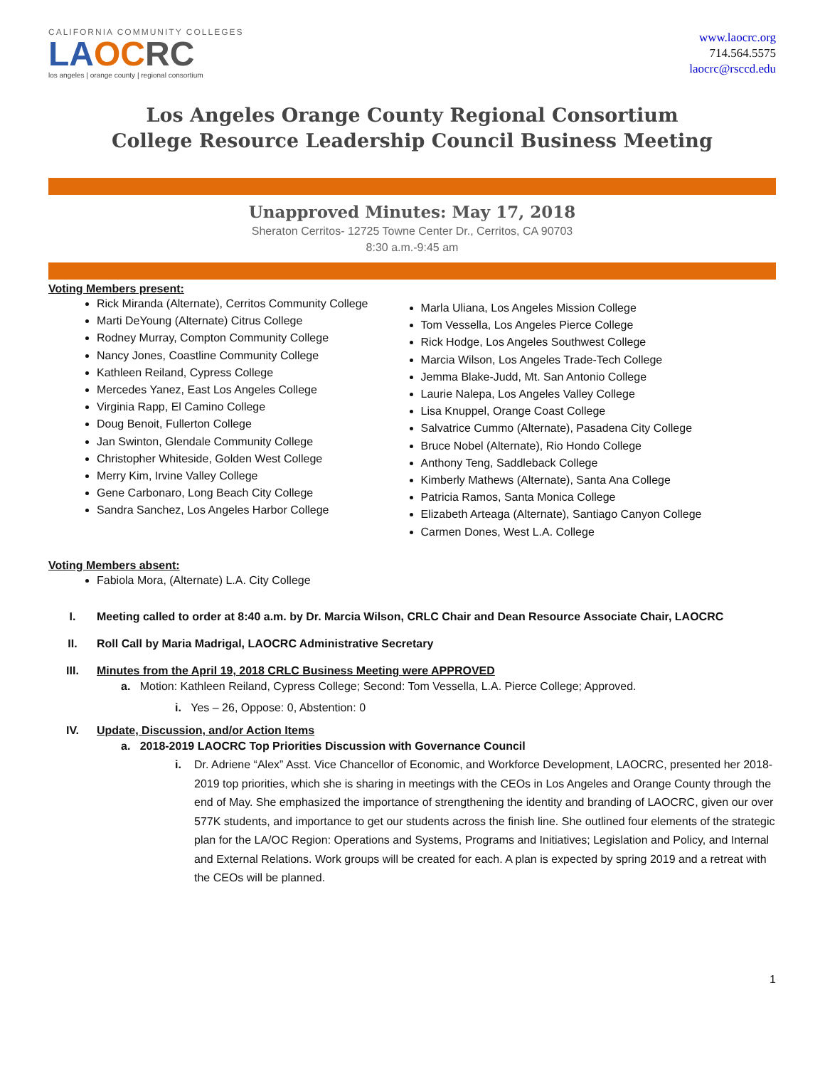CALIFORNIA COMMUNITY COLLEGES
LA OC RC
los angeles | orange county | regional consortium
www.laocrc.org
714.564.5575
laocrc@rsccd.edu
Los Angeles Orange County Regional Consortium
College Resource Leadership Council Business Meeting
Unapproved Minutes: May 17, 2018
Sheraton Cerritos- 12725 Towne Center Dr., Cerritos, CA 90703
8:30 a.m.-9:45 am
Voting Members present:
Rick Miranda (Alternate), Cerritos Community College
Marti DeYoung (Alternate) Citrus College
Rodney Murray, Compton Community College
Nancy Jones, Coastline Community College
Kathleen Reiland, Cypress College
Mercedes Yanez, East Los Angeles College
Virginia Rapp, El Camino College
Doug Benoit, Fullerton College
Jan Swinton, Glendale Community College
Christopher Whiteside, Golden West College
Merry Kim, Irvine Valley College
Gene Carbonaro, Long Beach City College
Sandra Sanchez, Los Angeles Harbor College
Marla Uliana, Los Angeles Mission College
Tom Vessella, Los Angeles Pierce College
Rick Hodge, Los Angeles Southwest College
Marcia Wilson, Los Angeles Trade-Tech College
Jemma Blake-Judd, Mt. San Antonio College
Laurie Nalepa, Los Angeles Valley College
Lisa Knuppel, Orange Coast College
Salvatrice Cummo (Alternate), Pasadena City College
Bruce Nobel (Alternate), Rio Hondo College
Anthony Teng, Saddleback College
Kimberly Mathews (Alternate), Santa Ana College
Patricia Ramos, Santa Monica College
Elizabeth Arteaga (Alternate), Santiago Canyon College
Carmen Dones, West L.A. College
Voting Members absent:
Fabiola Mora, (Alternate) L.A. City College
I. Meeting called to order at 8:40 a.m. by Dr. Marcia Wilson, CRLC Chair and Dean Resource Associate Chair, LAOCRC
II. Roll Call by Maria Madrigal, LAOCRC Administrative Secretary
III. Minutes from the April 19, 2018 CRLC Business Meeting were APPROVED
a. Motion: Kathleen Reiland, Cypress College; Second: Tom Vessella, L.A. Pierce College; Approved.
i. Yes – 26, Oppose: 0, Abstention: 0
IV. Update, Discussion, and/or Action Items
a. 2018-2019 LAOCRC Top Priorities Discussion with Governance Council
i. Dr. Adriene “Alex” Asst. Vice Chancellor of Economic, and Workforce Development, LAOCRC, presented her 2018-2019 top priorities, which she is sharing in meetings with the CEOs in Los Angeles and Orange County through the end of May. She emphasized the importance of strengthening the identity and branding of LAOCRC, given our over 577K students, and importance to get our students across the finish line. She outlined four elements of the strategic plan for the LA/OC Region: Operations and Systems, Programs and Initiatives; Legislation and Policy, and Internal and External Relations. Work groups will be created for each. A plan is expected by spring 2019 and a retreat with the CEOs will be planned.
1